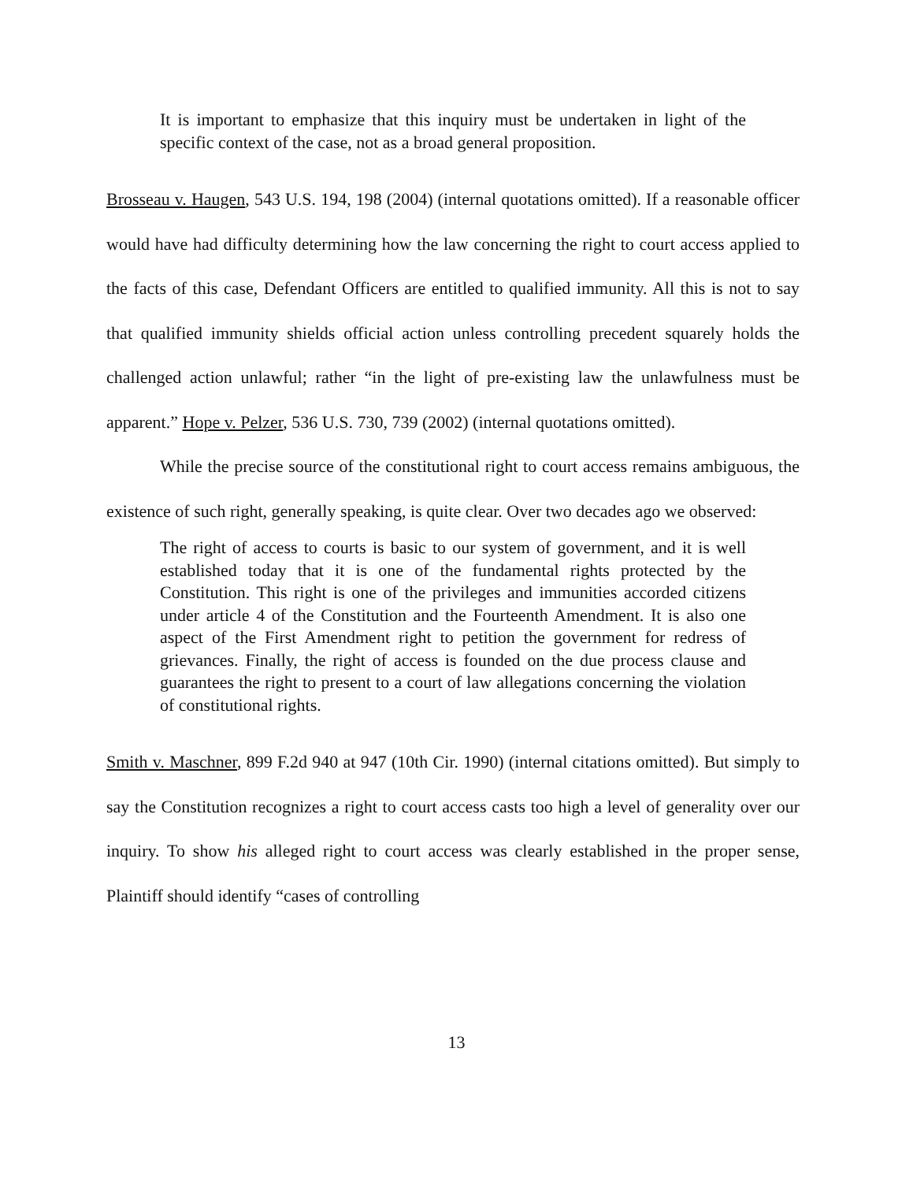It is important to emphasize that this inquiry must be undertaken in light of the specific context of the case, not as a broad general proposition.
Brosseau v. Haugen, 543 U.S. 194, 198 (2004) (internal quotations omitted). If a reasonable officer would have had difficulty determining how the law concerning the right to court access applied to the facts of this case, Defendant Officers are entitled to qualified immunity. All this is not to say that qualified immunity shields official action unless controlling precedent squarely holds the challenged action unlawful; rather “in the light of pre-existing law the unlawfulness must be apparent.” Hope v. Pelzer, 536 U.S. 730, 739 (2002) (internal quotations omitted).
While the precise source of the constitutional right to court access remains ambiguous, the existence of such right, generally speaking, is quite clear. Over two decades ago we observed:
The right of access to courts is basic to our system of government, and it is well established today that it is one of the fundamental rights protected by the Constitution. This right is one of the privileges and immunities accorded citizens under article 4 of the Constitution and the Fourteenth Amendment. It is also one aspect of the First Amendment right to petition the government for redress of grievances. Finally, the right of access is founded on the due process clause and guarantees the right to present to a court of law allegations concerning the violation of constitutional rights.
Smith v. Maschner, 899 F.2d 940 at 947 (10th Cir. 1990) (internal citations omitted). But simply to say the Constitution recognizes a right to court access casts too high a level of generality over our inquiry. To show his alleged right to court access was clearly established in the proper sense, Plaintiff should identify “cases of controlling
13